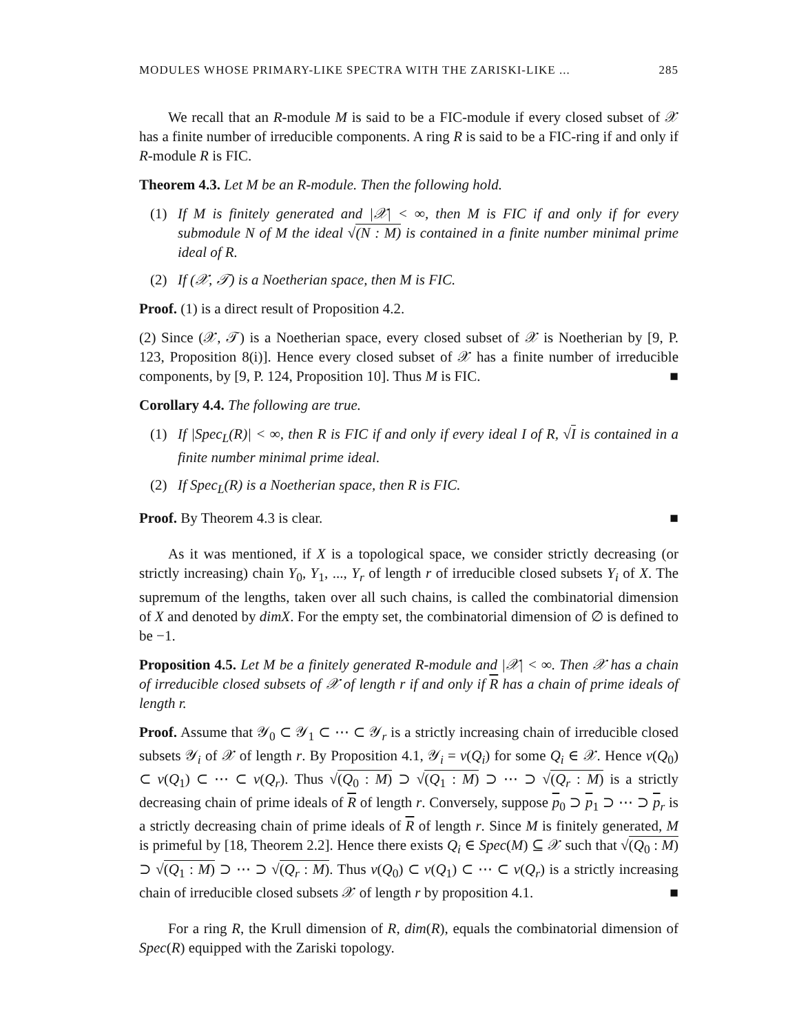MODULES WHOSE PRIMARY-LIKE SPECTRA WITH THE ZARISKI-LIKE ... 285
We recall that an R-module M is said to be a FIC-module if every closed subset of 𝒳 has a finite number of irreducible components. A ring R is said to be a FIC-ring if and only if R-module R is FIC.
Theorem 4.3. Let M be an R-module. Then the following hold.
(1) If M is finitely generated and |𝒳| < ∞, then M is FIC if and only if for every submodule N of M the ideal √(N : M) is contained in a finite number minimal prime ideal of R.
(2) If (𝒳, 𝒯) is a Noetherian space, then M is FIC.
Proof. (1) is a direct result of Proposition 4.2.
(2) Since (𝒳, 𝒯) is a Noetherian space, every closed subset of 𝒳 is Noetherian by [9, P. 123, Proposition 8(i)]. Hence every closed subset of 𝒳 has a finite number of irreducible components, by [9, P. 124, Proposition 10]. Thus M is FIC. ■
Corollary 4.4. The following are true.
(1) If |Spec<sub>L</sub>(R)| < ∞, then R is FIC if and only if every ideal I of R, √I is contained in a finite number minimal prime ideal.
(2) If Spec<sub>L</sub>(R) is a Noetherian space, then R is FIC.
Proof. By Theorem 4.3 is clear. ■
As it was mentioned, if X is a topological space, we consider strictly decreasing (or strictly increasing) chain Y<sub>0</sub>, Y<sub>1</sub>, ..., Y<sub>r</sub> of length r of irreducible closed subsets Y<sub>i</sub> of X. The supremum of the lengths, taken over all such chains, is called the combinatorial dimension of X and denoted by dimX. For the empty set, the combinatorial dimension of ∅ is defined to be −1.
Proposition 4.5. Let M be a finitely generated R-module and |𝒳| < ∞. Then 𝒳 has a chain of irreducible closed subsets of 𝒳 of length r if and only if R has a chain of prime ideals of length r.
Proof. Assume that 𝒴<sub>0</sub> ⊂ 𝒴<sub>1</sub> ⊂ ⋯ ⊂ 𝒴<sub>r</sub> is a strictly increasing chain of irreducible closed subsets 𝒴<sub>i</sub> of 𝒳 of length r. By Proposition 4.1, 𝒴<sub>i</sub> = ν(Q<sub>i</sub>) for some Q<sub>i</sub> ∈ 𝒳. Hence ν(Q<sub>0</sub>) ⊂ ν(Q<sub>1</sub>) ⊂ ⋯ ⊂ ν(Q<sub>r</sub>). Thus √(Q<sub>0</sub> : M) ⊃ √(Q<sub>1</sub> : M) ⊃ ⋯ ⊃ √(Q<sub>r</sub> : M) is a strictly decreasing chain of prime ideals of R of length r. Conversely, suppose p<sub>0</sub> ⊃ p<sub>1</sub> ⊃ ⋯ ⊃ p<sub>r</sub> is a strictly decreasing chain of prime ideals of R of length r. Since M is finitely generated, M is primeful by [18, Theorem 2.2]. Hence there exists Q<sub>i</sub> ∈ Spec(M) ⊆ 𝒳 such that √(Q<sub>0</sub> : M) ⊃ √(Q<sub>1</sub> : M) ⊃ ⋯ ⊃ √(Q<sub>r</sub> : M). Thus ν(Q<sub>0</sub>) ⊂ ν(Q<sub>1</sub>) ⊂ ⋯ ⊂ ν(Q<sub>r</sub>) is a strictly increasing chain of irreducible closed subsets 𝒳 of length r by proposition 4.1. ■
For a ring R, the Krull dimension of R, dim(R), equals the combinatorial dimension of Spec(R) equipped with the Zariski topology.